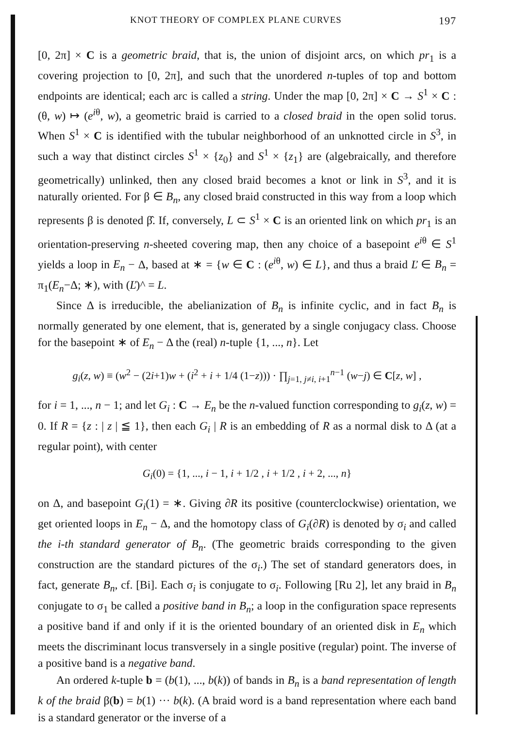KNOT THEORY OF COMPLEX PLANE CURVES 197
[0, 2π] × C is a geometric braid, that is, the union of disjoint arcs, on which pr<sub>1</sub> is a covering projection to [0, 2π], and such that the unordered n-tuples of top and bottom endpoints are identical; each arc is called a string. Under the map [0, 2π] × C → S<sup>1</sup> × C : (θ, w) ↦ (e<sup>iθ</sup>, w), a geometric braid is carried to a closed braid in the open solid torus. When S<sup>1</sup> × C is identified with the tubular neighborhood of an unknotted circle in S<sup>3</sup>, in such a way that distinct circles S<sup>1</sup> × {z<sub>0</sub>} and S<sup>1</sup> × {z<sub>1</sub>} are (algebraically, and therefore geometrically) unlinked, then any closed braid becomes a knot or link in S<sup>3</sup>, and it is naturally oriented. For β ∈ B<sub>n</sub>, any closed braid constructed in this way from a loop which represents β is denoted β̂. If, conversely, L ⊂ S<sup>1</sup> × C is an oriented link on which pr<sub>1</sub> is an orientation-preserving n-sheeted covering map, then any choice of a basepoint e<sup>iθ</sup> ∈ S<sup>1</sup> yields a loop in E<sub>n</sub> − Δ, based at ∗ = {w ∈ C : (e<sup>iθ</sup>, w) ∈ L}, and thus a braid Ľ ∈ B<sub>n</sub> = π<sub>1</sub>(E<sub>n</sub>−Δ; ∗), with (Ľ)^ = L.
Since Δ is irreducible, the abelianization of B<sub>n</sub> is infinite cyclic, and in fact B<sub>n</sub> is normally generated by one element, that is, generated by a single conjugacy class. Choose for the basepoint ∗ of E<sub>n</sub> − Δ the (real) n-tuple {1, ..., n}. Let
g<sub>i</sub>(z, w) ≡ (w<sup>2</sup> − (2i+1)w + (i<sup>2</sup> + i + 1/4 (1−z))) · ∏<sub>j=1, j≠i, i+1</sub><sup>n−1</sup> (w−j) ∈ C[z, w] ,
for i = 1, ..., n − 1; and let G<sub>i</sub> : C → E<sub>n</sub> be the n-valued function corresponding to g<sub>i</sub>(z, w) = 0. If R = {z : | z | ≦ 1}, then each G<sub>i</sub> | R is an embedding of R as a normal disk to Δ (at a regular point), with center
G<sub>i</sub>(0) = {1, ..., i − 1, i + 1/2 , i + 1/2 , i + 2, ..., n}
on Δ, and basepoint G<sub>i</sub>(1) = ∗. Giving ∂R its positive (counterclockwise) orientation, we get oriented loops in E<sub>n</sub> − Δ, and the homotopy class of G<sub>i</sub>(∂R) is denoted by σ<sub>i</sub> and called the i-th standard generator of B<sub>n</sub>. (The geometric braids corresponding to the given construction are the standard pictures of the σ<sub>i</sub>.) The set of standard generators does, in fact, generate B<sub>n</sub>, cf. [Bi]. Each σ<sub>i</sub> is conjugate to σ<sub>i</sub>. Following [Ru 2], let any braid in B<sub>n</sub> conjugate to σ<sub>1</sub> be called a positive band in B<sub>n</sub>; a loop in the configuration space represents a positive band if and only if it is the oriented boundary of an oriented disk in E<sub>n</sub> which meets the discriminant locus transversely in a single positive (regular) point. The inverse of a positive band is a negative band.
An ordered k-tuple b = (b(1), ..., b(k)) of bands in B<sub>n</sub> is a band representation of length k of the braid β(b) = b(1) ··· b(k). (A braid word is a band representation where each band is a standard generator or the inverse of a